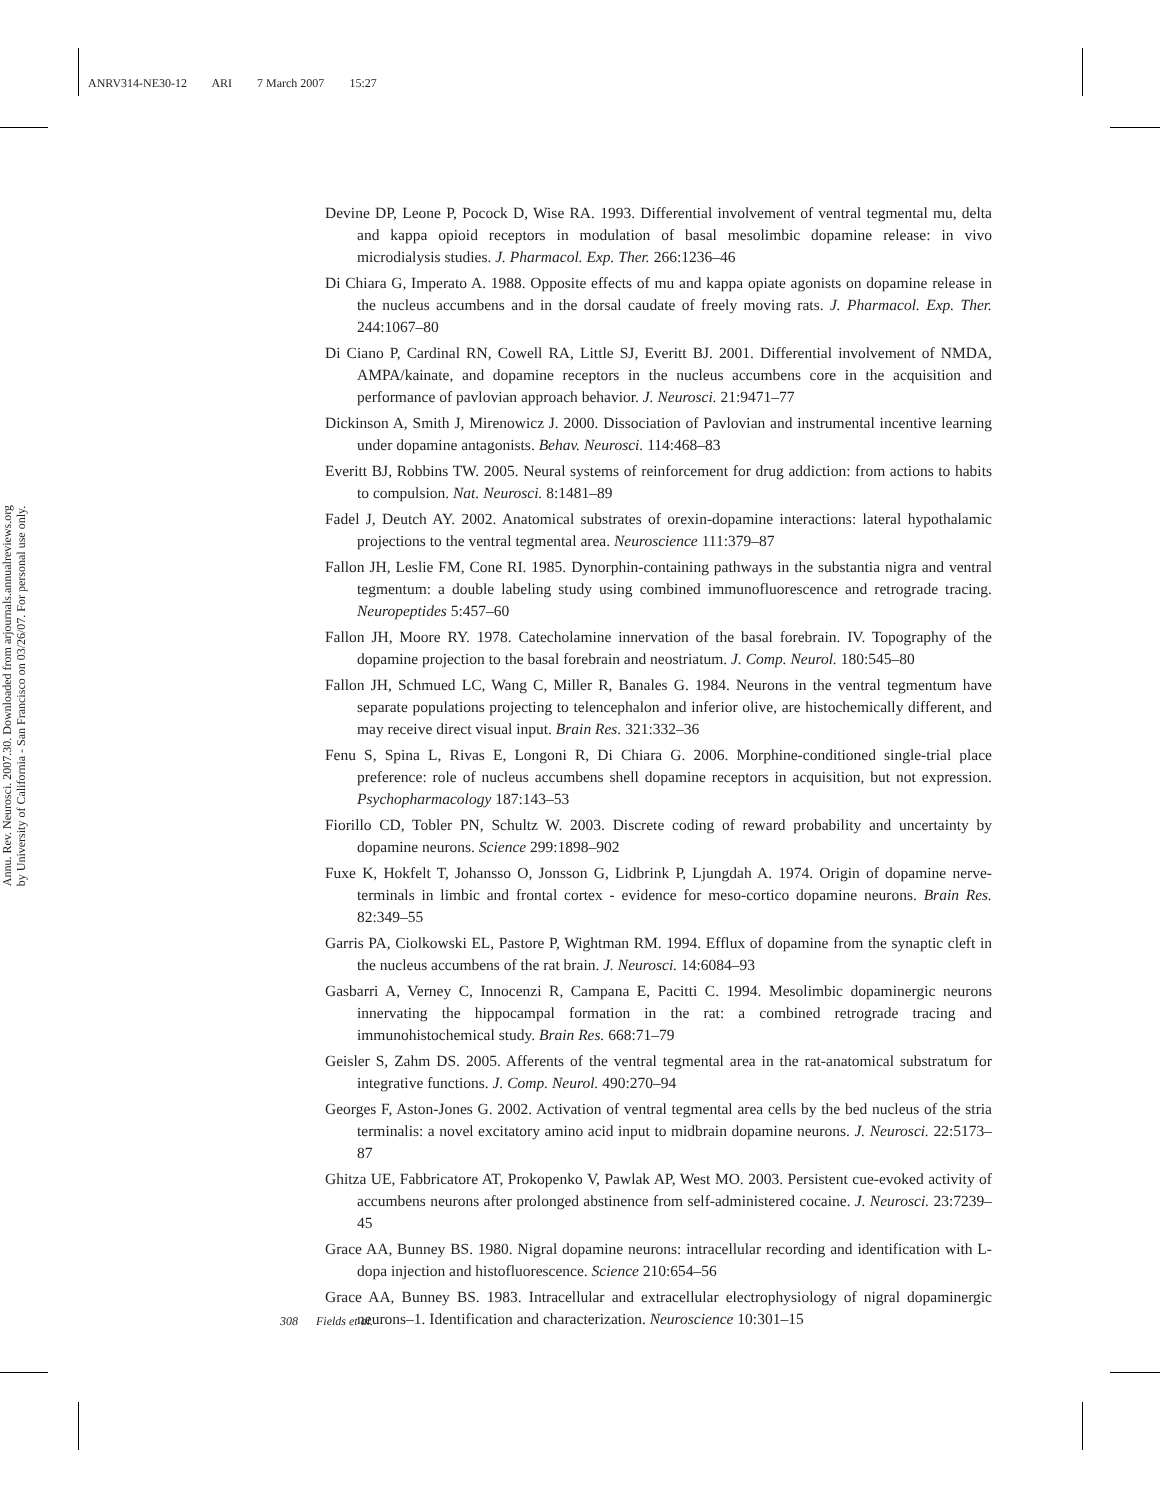ANRV314-NE30-12 ARI 7 March 2007 15:27
Annu. Rev. Neurosci. 2007.30. Downloaded from arjournals.annualreviews.org
by University of California - San Francisco on 03/26/07. For personal use only.
Devine DP, Leone P, Pocock D, Wise RA. 1993. Differential involvement of ventral tegmental mu, delta and kappa opioid receptors in modulation of basal mesolimbic dopamine release: in vivo microdialysis studies. J. Pharmacol. Exp. Ther. 266:1236–46
Di Chiara G, Imperato A. 1988. Opposite effects of mu and kappa opiate agonists on dopamine release in the nucleus accumbens and in the dorsal caudate of freely moving rats. J. Pharmacol. Exp. Ther. 244:1067–80
Di Ciano P, Cardinal RN, Cowell RA, Little SJ, Everitt BJ. 2001. Differential involvement of NMDA, AMPA/kainate, and dopamine receptors in the nucleus accumbens core in the acquisition and performance of pavlovian approach behavior. J. Neurosci. 21:9471–77
Dickinson A, Smith J, Mirenowicz J. 2000. Dissociation of Pavlovian and instrumental incentive learning under dopamine antagonists. Behav. Neurosci. 114:468–83
Everitt BJ, Robbins TW. 2005. Neural systems of reinforcement for drug addiction: from actions to habits to compulsion. Nat. Neurosci. 8:1481–89
Fadel J, Deutch AY. 2002. Anatomical substrates of orexin-dopamine interactions: lateral hypothalamic projections to the ventral tegmental area. Neuroscience 111:379–87
Fallon JH, Leslie FM, Cone RI. 1985. Dynorphin-containing pathways in the substantia nigra and ventral tegmentum: a double labeling study using combined immunofluorescence and retrograde tracing. Neuropeptides 5:457–60
Fallon JH, Moore RY. 1978. Catecholamine innervation of the basal forebrain. IV. Topography of the dopamine projection to the basal forebrain and neostriatum. J. Comp. Neurol. 180:545–80
Fallon JH, Schmued LC, Wang C, Miller R, Banales G. 1984. Neurons in the ventral tegmentum have separate populations projecting to telencephalon and inferior olive, are histochemically different, and may receive direct visual input. Brain Res. 321:332–36
Fenu S, Spina L, Rivas E, Longoni R, Di Chiara G. 2006. Morphine-conditioned single-trial place preference: role of nucleus accumbens shell dopamine receptors in acquisition, but not expression. Psychopharmacology 187:143–53
Fiorillo CD, Tobler PN, Schultz W. 2003. Discrete coding of reward probability and uncertainty by dopamine neurons. Science 299:1898–902
Fuxe K, Hokfelt T, Johansso O, Jonsson G, Lidbrink P, Ljungdah A. 1974. Origin of dopamine nerve-terminals in limbic and frontal cortex - evidence for meso-cortico dopamine neurons. Brain Res. 82:349–55
Garris PA, Ciolkowski EL, Pastore P, Wightman RM. 1994. Efflux of dopamine from the synaptic cleft in the nucleus accumbens of the rat brain. J. Neurosci. 14:6084–93
Gasbarri A, Verney C, Innocenzi R, Campana E, Pacitti C. 1994. Mesolimbic dopaminergic neurons innervating the hippocampal formation in the rat: a combined retrograde tracing and immunohistochemical study. Brain Res. 668:71–79
Geisler S, Zahm DS. 2005. Afferents of the ventral tegmental area in the rat-anatomical substratum for integrative functions. J. Comp. Neurol. 490:270–94
Georges F, Aston-Jones G. 2002. Activation of ventral tegmental area cells by the bed nucleus of the stria terminalis: a novel excitatory amino acid input to midbrain dopamine neurons. J. Neurosci. 22:5173–87
Ghitza UE, Fabbricatore AT, Prokopenko V, Pawlak AP, West MO. 2003. Persistent cue-evoked activity of accumbens neurons after prolonged abstinence from self-administered cocaine. J. Neurosci. 23:7239–45
Grace AA, Bunney BS. 1980. Nigral dopamine neurons: intracellular recording and identification with L-dopa injection and histofluorescence. Science 210:654–56
Grace AA, Bunney BS. 1983. Intracellular and extracellular electrophysiology of nigral dopaminergic neurons–1. Identification and characterization. Neuroscience 10:301–15
308 Fields et al.